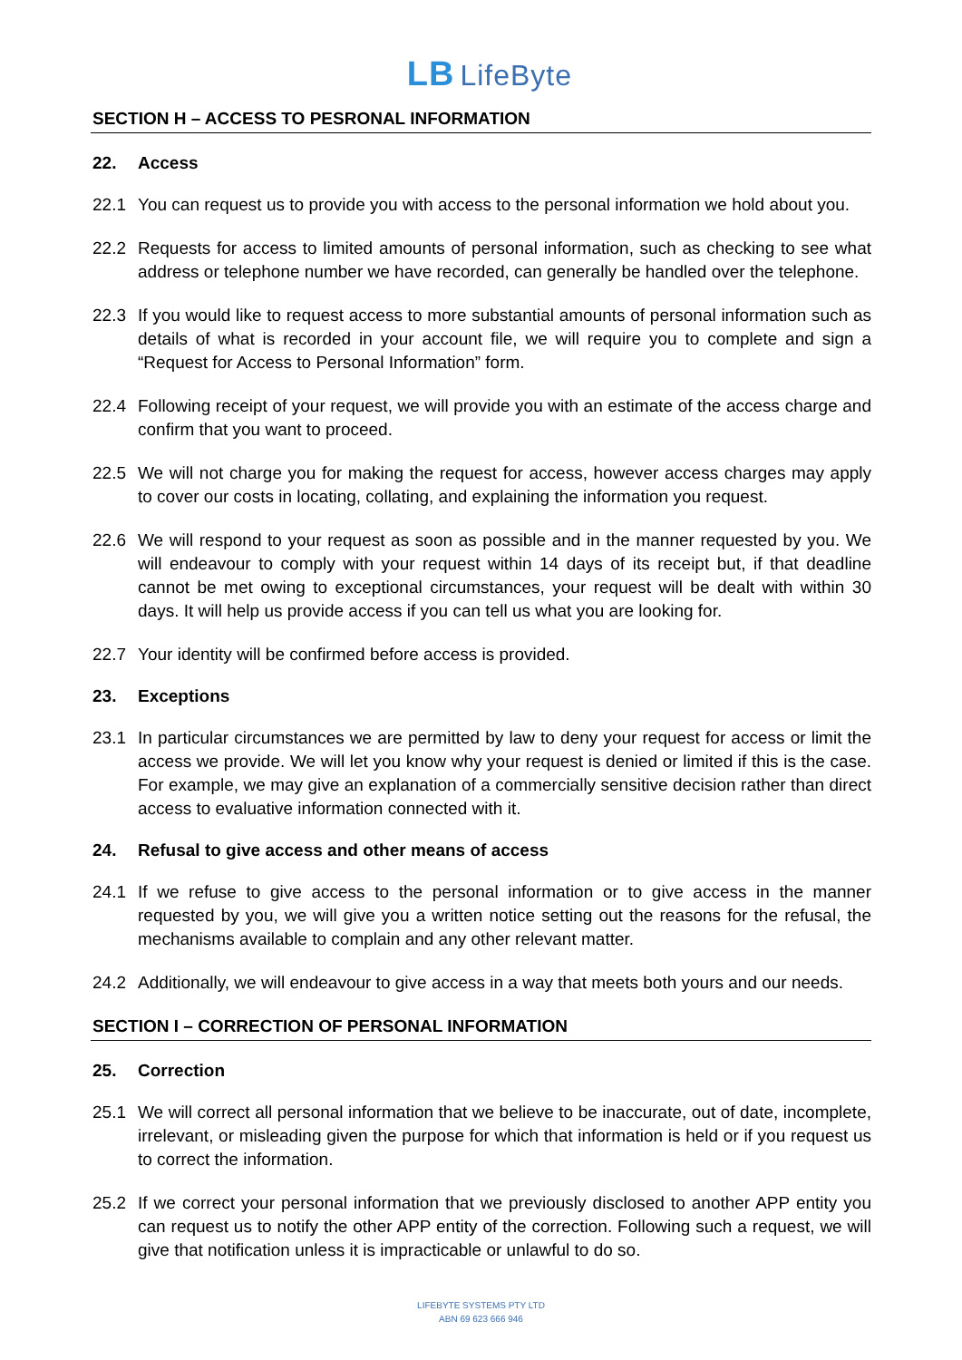LB LifeByte
SECTION H – ACCESS TO PESRONAL INFORMATION
22. Access
22.1 You can request us to provide you with access to the personal information we hold about you.
22.2 Requests for access to limited amounts of personal information, such as checking to see what address or telephone number we have recorded, can generally be handled over the telephone.
22.3 If you would like to request access to more substantial amounts of personal information such as details of what is recorded in your account file, we will require you to complete and sign a “Request for Access to Personal Information” form.
22.4 Following receipt of your request, we will provide you with an estimate of the access charge and confirm that you want to proceed.
22.5 We will not charge you for making the request for access, however access charges may apply to cover our costs in locating, collating, and explaining the information you request.
22.6 We will respond to your request as soon as possible and in the manner requested by you. We will endeavour to comply with your request within 14 days of its receipt but, if that deadline cannot be met owing to exceptional circumstances, your request will be dealt with within 30 days. It will help us provide access if you can tell us what you are looking for.
22.7 Your identity will be confirmed before access is provided.
23. Exceptions
23.1 In particular circumstances we are permitted by law to deny your request for access or limit the access we provide. We will let you know why your request is denied or limited if this is the case. For example, we may give an explanation of a commercially sensitive decision rather than direct access to evaluative information connected with it.
24. Refusal to give access and other means of access
24.1 If we refuse to give access to the personal information or to give access in the manner requested by you, we will give you a written notice setting out the reasons for the refusal, the mechanisms available to complain and any other relevant matter.
24.2 Additionally, we will endeavour to give access in a way that meets both yours and our needs.
SECTION I – CORRECTION OF PERSONAL INFORMATION
25. Correction
25.1 We will correct all personal information that we believe to be inaccurate, out of date, incomplete, irrelevant, or misleading given the purpose for which that information is held or if you request us to correct the information.
25.2 If we correct your personal information that we previously disclosed to another APP entity you can request us to notify the other APP entity of the correction. Following such a request, we will give that notification unless it is impracticable or unlawful to do so.
LIFEBYTE SYSTEMS PTY LTD
ABN 69 623 666 946